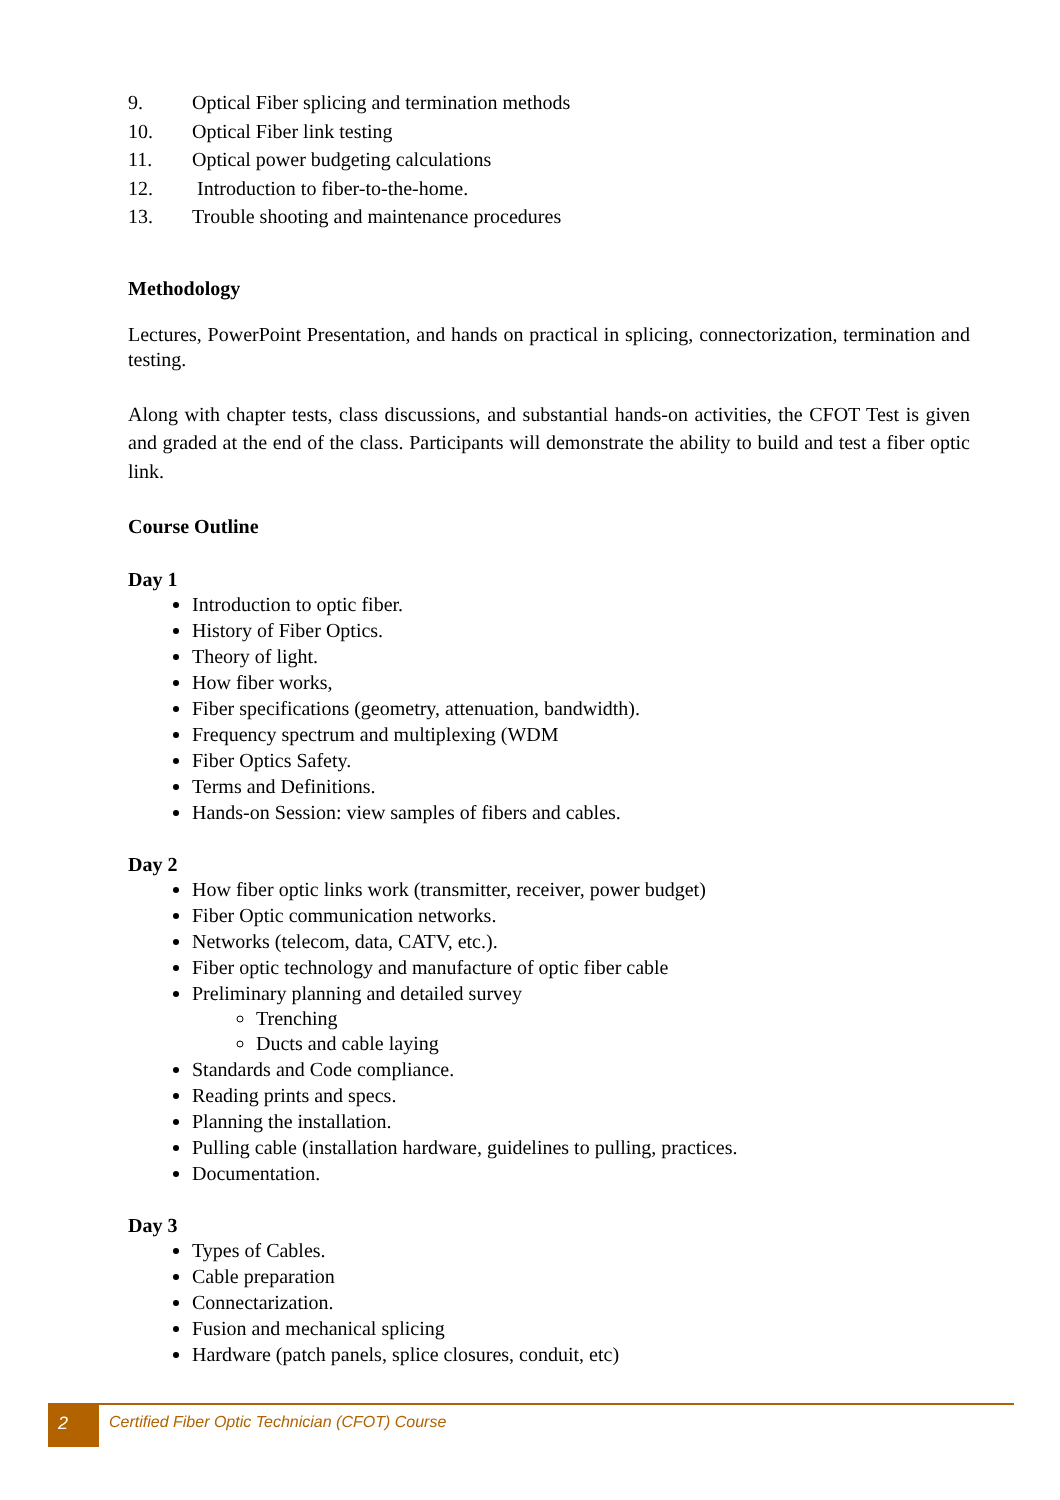9. Optical Fiber splicing and termination methods
10. Optical Fiber link testing
11. Optical power budgeting calculations
12. Introduction to fiber-to-the-home.
13. Trouble shooting and maintenance procedures
Methodology
Lectures, PowerPoint Presentation, and hands on practical in splicing, connectorization, termination and testing.
Along with chapter tests, class discussions, and substantial hands-on activities, the CFOT Test is given and graded at the end of the class. Participants will demonstrate the ability to build and test a fiber optic link.
Course Outline
Day 1
Introduction to optic fiber.
History of Fiber Optics.
Theory of light.
How fiber works,
Fiber specifications (geometry, attenuation, bandwidth).
Frequency spectrum and multiplexing (WDM
Fiber Optics Safety.
Terms and Definitions.
Hands-on Session: view samples of fibers and cables.
Day 2
How fiber optic links work (transmitter, receiver, power budget)
Fiber Optic communication networks.
Networks (telecom, data, CATV, etc.).
Fiber optic technology and manufacture of optic fiber cable
Preliminary planning and detailed survey
Trenching
Ducts and cable laying
Standards and Code compliance.
Reading prints and specs.
Planning the installation.
Pulling cable (installation hardware, guidelines to pulling, practices.
Documentation.
Day 3
Types of Cables.
Cable preparation
Connectarization.
Fusion and mechanical splicing
Hardware (patch panels, splice closures, conduit, etc)
2
Certified Fiber Optic Technician (CFOT) Course